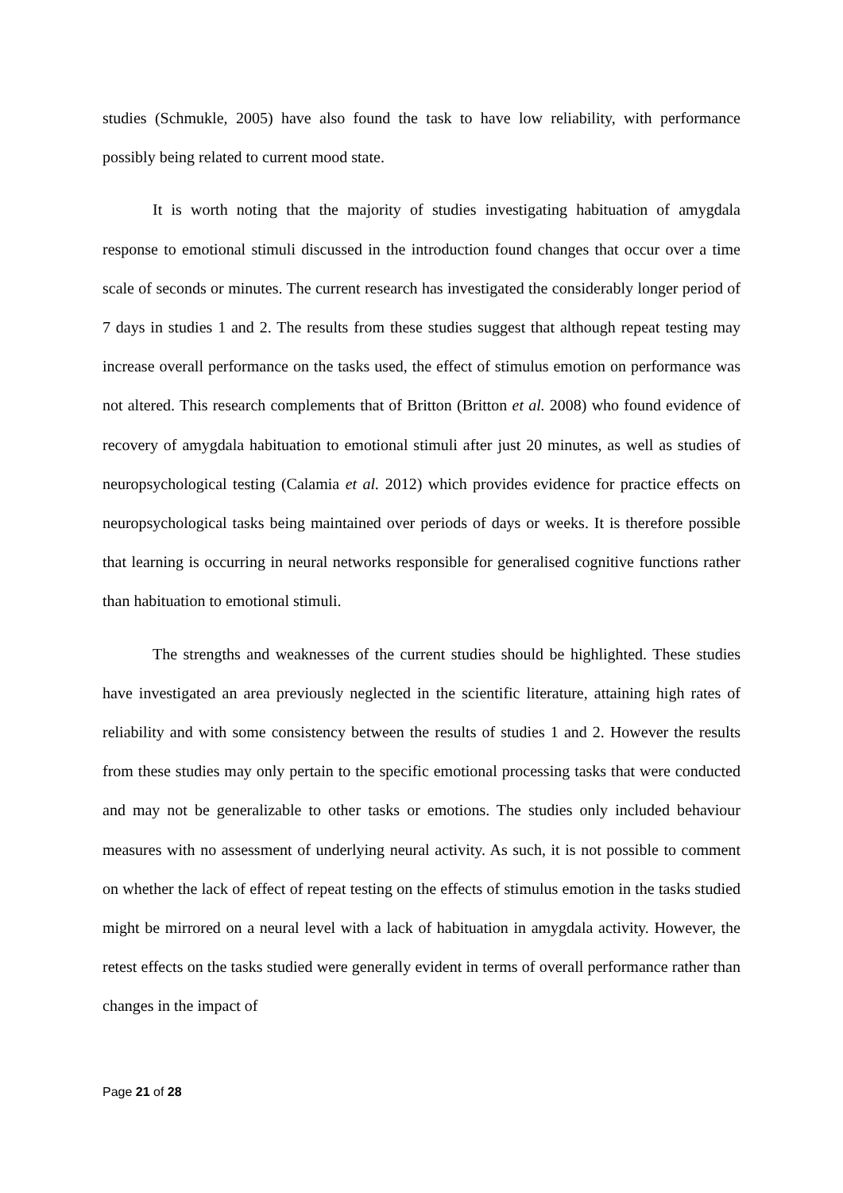studies (Schmukle, 2005) have also found the task to have low reliability, with performance possibly being related to current mood state.
It is worth noting that the majority of studies investigating habituation of amygdala response to emotional stimuli discussed in the introduction found changes that occur over a time scale of seconds or minutes. The current research has investigated the considerably longer period of 7 days in studies 1 and 2. The results from these studies suggest that although repeat testing may increase overall performance on the tasks used, the effect of stimulus emotion on performance was not altered. This research complements that of Britton (Britton et al. 2008) who found evidence of recovery of amygdala habituation to emotional stimuli after just 20 minutes, as well as studies of neuropsychological testing (Calamia et al. 2012) which provides evidence for practice effects on neuropsychological tasks being maintained over periods of days or weeks. It is therefore possible that learning is occurring in neural networks responsible for generalised cognitive functions rather than habituation to emotional stimuli.
The strengths and weaknesses of the current studies should be highlighted. These studies have investigated an area previously neglected in the scientific literature, attaining high rates of reliability and with some consistency between the results of studies 1 and 2. However the results from these studies may only pertain to the specific emotional processing tasks that were conducted and may not be generalizable to other tasks or emotions. The studies only included behaviour measures with no assessment of underlying neural activity. As such, it is not possible to comment on whether the lack of effect of repeat testing on the effects of stimulus emotion in the tasks studied might be mirrored on a neural level with a lack of habituation in amygdala activity. However, the retest effects on the tasks studied were generally evident in terms of overall performance rather than changes in the impact of
Page 21 of 28